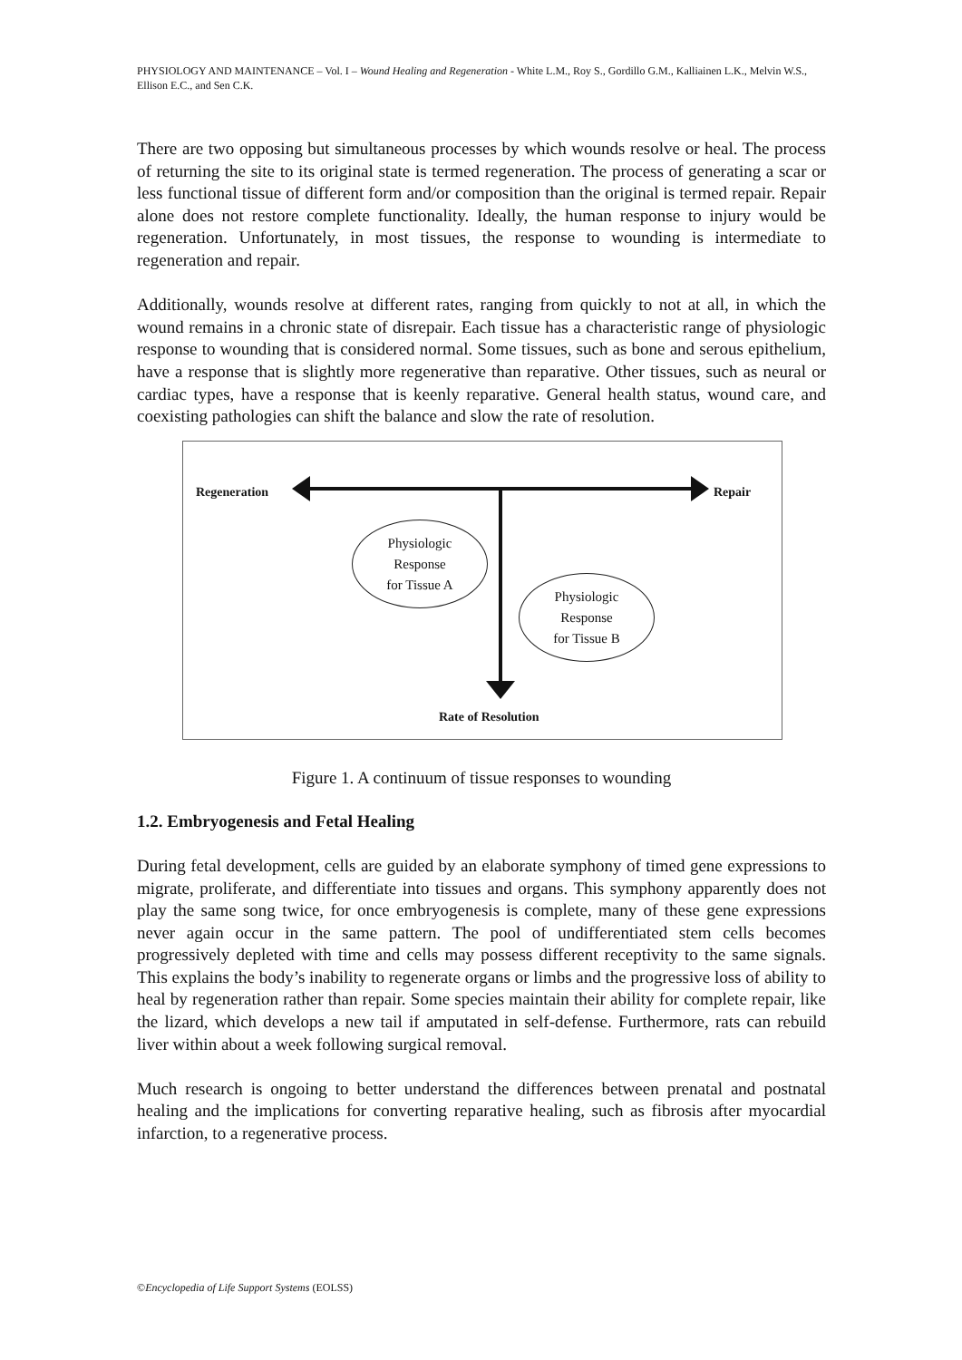PHYSIOLOGY AND MAINTENANCE – Vol. I – Wound Healing and Regeneration - White L.M., Roy S., Gordillo G.M., Kalliainen L.K., Melvin W.S., Ellison E.C., and Sen C.K.
There are two opposing but simultaneous processes by which wounds resolve or heal. The process of returning the site to its original state is termed regeneration. The process of generating a scar or less functional tissue of different form and/or composition than the original is termed repair. Repair alone does not restore complete functionality. Ideally, the human response to injury would be regeneration. Unfortunately, in most tissues, the response to wounding is intermediate to regeneration and repair.
Additionally, wounds resolve at different rates, ranging from quickly to not at all, in which the wound remains in a chronic state of disrepair. Each tissue has a characteristic range of physiologic response to wounding that is considered normal. Some tissues, such as bone and serous epithelium, have a response that is slightly more regenerative than reparative. Other tissues, such as neural or cardiac types, have a response that is keenly reparative. General health status, wound care, and coexisting pathologies can shift the balance and slow the rate of resolution.
Regeneration Repair
Physiologic
Response
for Tissue A
Physiologic
Response
for Tissue B
Rate of Resolution
Figure 1. A continuum of tissue responses to wounding
1.2. Embryogenesis and Fetal Healing
During fetal development, cells are guided by an elaborate symphony of timed gene expressions to migrate, proliferate, and differentiate into tissues and organs. This symphony apparently does not play the same song twice, for once embryogenesis is complete, many of these gene expressions never again occur in the same pattern. The pool of undifferentiated stem cells becomes progressively depleted with time and cells may possess different receptivity to the same signals. This explains the body’s inability to regenerate organs or limbs and the progressive loss of ability to heal by regeneration rather than repair. Some species maintain their ability for complete repair, like the lizard, which develops a new tail if amputated in self-defense. Furthermore, rats can rebuild liver within about a week following surgical removal.
Much research is ongoing to better understand the differences between prenatal and postnatal healing and the implications for converting reparative healing, such as fibrosis after myocardial infarction, to a regenerative process.
©Encyclopedia of Life Support Systems (EOLSS)